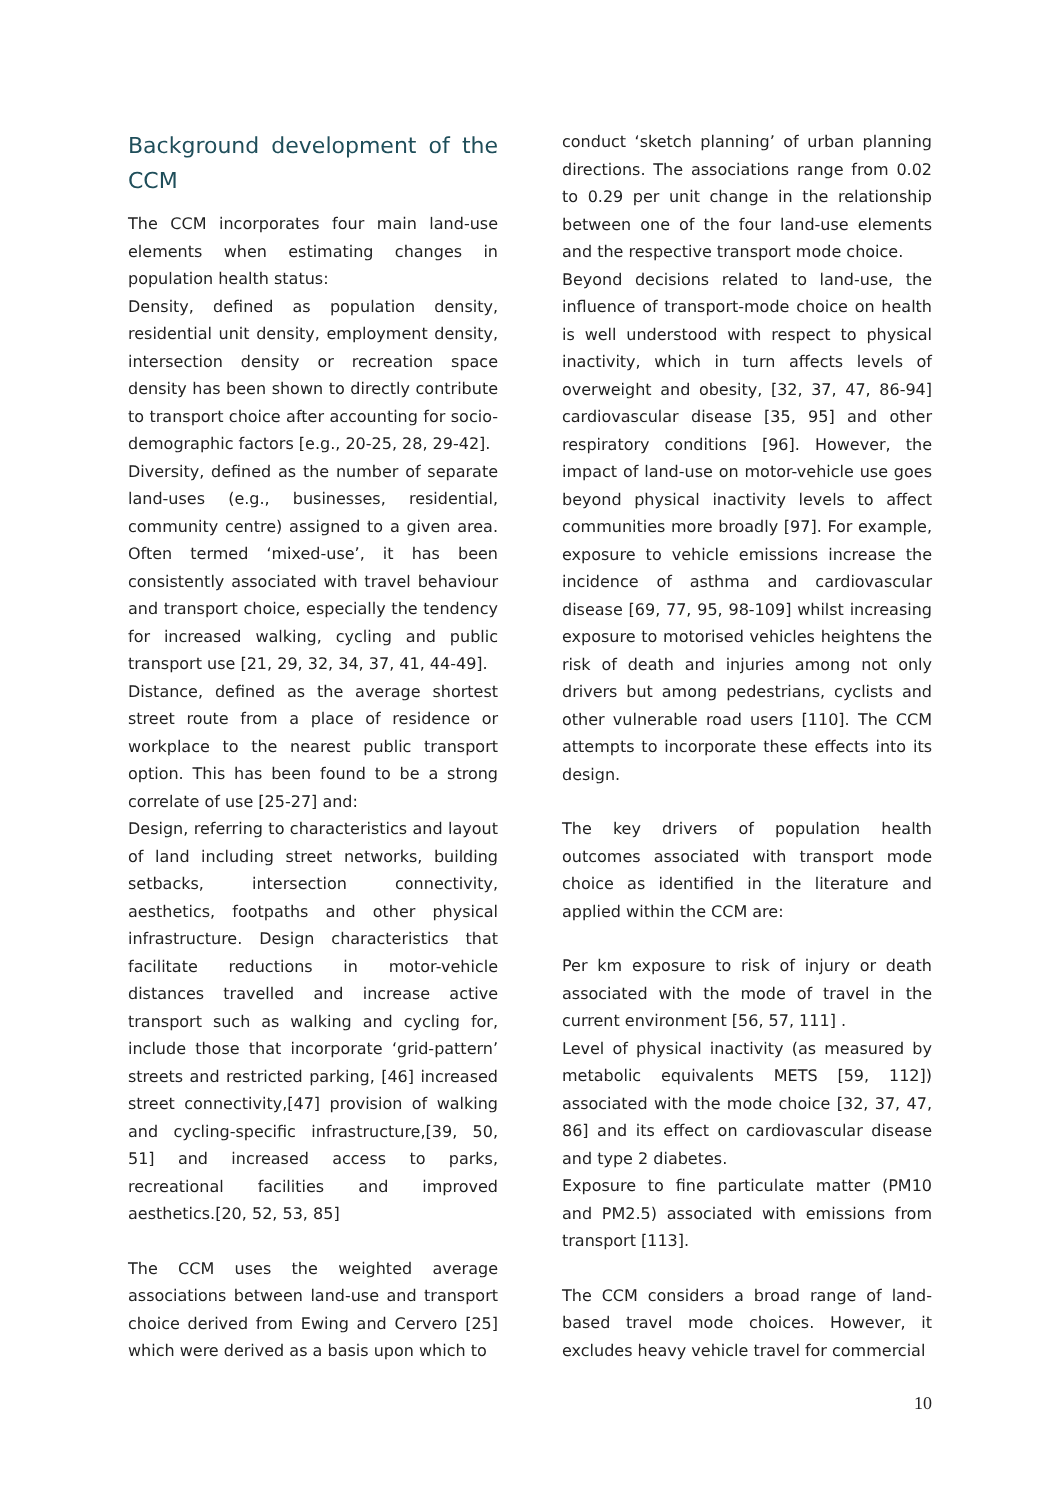Background development of the CCM
The CCM incorporates four main land-use elements when estimating changes in population health status:
Density, defined as population density, residential unit density, employment density, intersection density or recreation space density has been shown to directly contribute to transport choice after accounting for socio-demographic factors [e.g., 20-25, 28, 29-42].
Diversity, defined as the number of separate land-uses (e.g., businesses, residential, community centre) assigned to a given area. Often termed ‘mixed-use’, it has been consistently associated with travel behaviour and transport choice, especially the tendency for increased walking, cycling and public transport use [21, 29, 32, 34, 37, 41, 44-49].
Distance, defined as the average shortest street route from a place of residence or workplace to the nearest public transport option. This has been found to be a strong correlate of use [25-27] and:
Design, referring to characteristics and layout of land including street networks, building setbacks, intersection connectivity, aesthetics, footpaths and other physical infrastructure. Design characteristics that facilitate reductions in motor-vehicle distances travelled and increase active transport such as walking and cycling for, include those that incorporate ‘grid-pattern’ streets and restricted parking, [46] increased street connectivity,[47] provision of walking and cycling-specific infrastructure,[39, 50, 51] and increased access to parks, recreational facilities and improved aesthetics.[20, 52, 53, 85]
The CCM uses the weighted average associations between land-use and transport choice derived from Ewing and Cervero [25] which were derived as a basis upon which to
conduct ‘sketch planning’ of urban planning directions. The associations range from 0.02 to 0.29 per unit change in the relationship between one of the four land-use elements and the respective transport mode choice.
Beyond decisions related to land-use, the influence of transport-mode choice on health is well understood with respect to physical inactivity, which in turn affects levels of overweight and obesity, [32, 37, 47, 86-94] cardiovascular disease [35, 95] and other respiratory conditions [96]. However, the impact of land-use on motor-vehicle use goes beyond physical inactivity levels to affect communities more broadly [97]. For example, exposure to vehicle emissions increase the incidence of asthma and cardiovascular disease [69, 77, 95, 98-109] whilst increasing exposure to motorised vehicles heightens the risk of death and injuries among not only drivers but among pedestrians, cyclists and other vulnerable road users [110]. The CCM attempts to incorporate these effects into its design.
The key drivers of population health outcomes associated with transport mode choice as identified in the literature and applied within the CCM are:
Per km exposure to risk of injury or death associated with the mode of travel in the current environment [56, 57, 111] .
Level of physical inactivity (as measured by metabolic equivalents METS [59, 112]) associated with the mode choice [32, 37, 47, 86] and its effect on cardiovascular disease and type 2 diabetes.
Exposure to fine particulate matter (PM10 and PM2.5) associated with emissions from transport [113].
The CCM considers a broad range of land-based travel mode choices. However, it excludes heavy vehicle travel for commercial
10